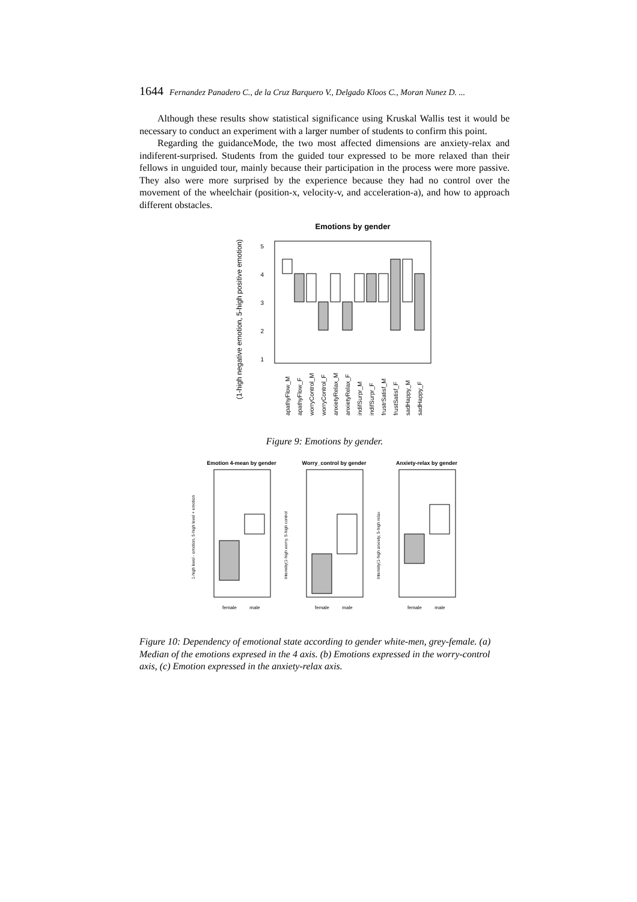1644 Fernandez Panadero C., de la Cruz Barquero V., Delgado Kloos C., Moran Nunez D. ...
Although these results show statistical significance using Kruskal Wallis test it would be necessary to conduct an experiment with a larger number of students to confirm this point.
Regarding the guidanceMode, the two most affected dimensions are anxiety-relax and indiferent-surprised. Students from the guided tour expressed to be more relaxed than their fellows in unguided tour, mainly because their participation in the process were more passive. They also were more surprised by the experience because they had no control over the movement of the wheelchair (position-x, velocity-v, and acceleration-a), and how to approach different obstacles.
Emotions by gender
(1-high negative emotion, 5-high positive emotion)
5
4
3
2
1
apathyFlow_M
apathyFlow_F
worryControl_M
worryControl_F
anxietyRelax_M
anxietyRelax_F
indifSurpr_M
indifSurpr_F
frustrSatisf_M
frustSatisf_F
sadHappy_M
sadHappy_F
Figure 9: Emotions by gender.
Emotion 4-mean by gender
Worry_control by gender
Anxiety-relax by gender
female
male
female
male
female
male
1-high level - emotion, 5-high level + emotion
Intensity(1-high worry, 5-high control
Intensity(1-high anxiety, 5-high relax
Figure 10: Dependency of emotional state according to gender white-men, grey-female. (a) Median of the emotions expresed in the 4 axis. (b) Emotions expressed in the worry-control axis, (c) Emotion expressed in the anxiety-relax axis.